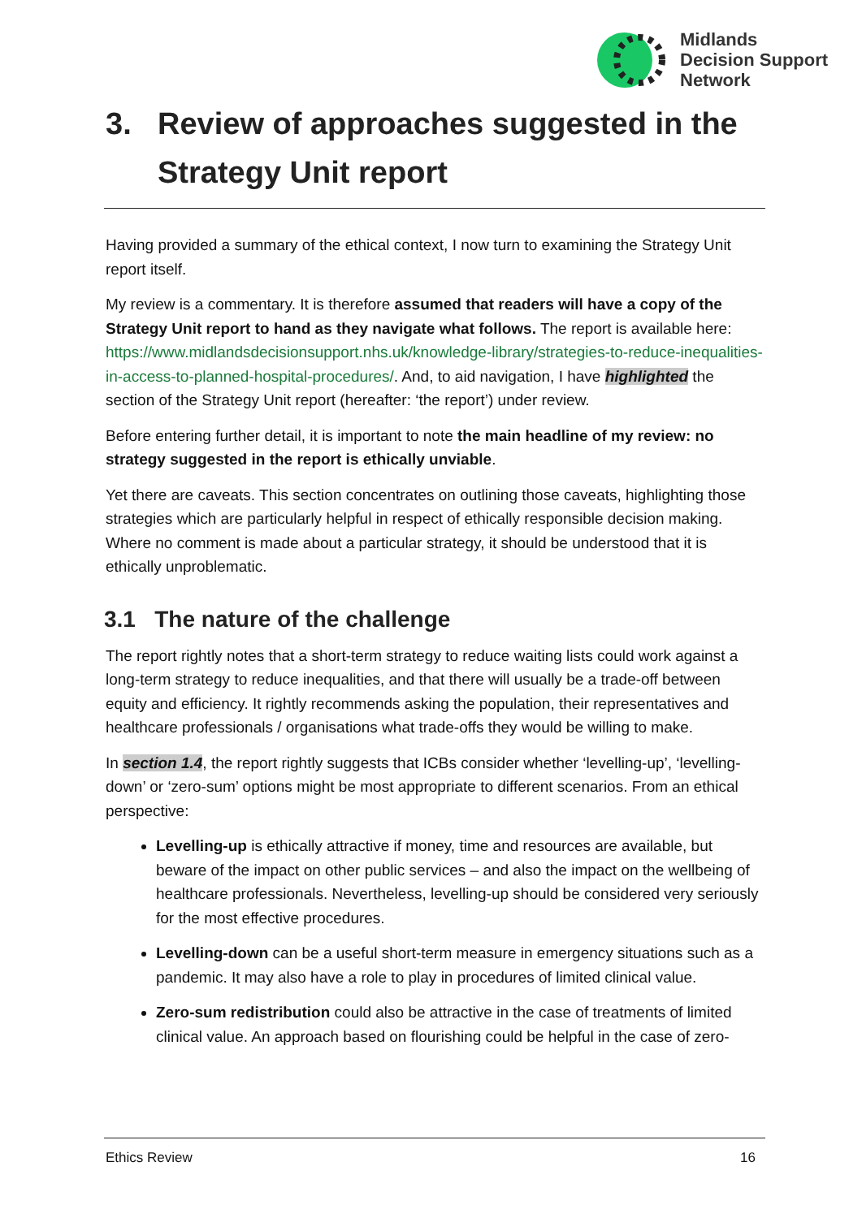Midlands
Decision Support
Network
3. Review of approaches suggested in the Strategy Unit report
Having provided a summary of the ethical context, I now turn to examining the Strategy Unit report itself.
My review is a commentary. It is therefore assumed that readers will have a copy of the Strategy Unit report to hand as they navigate what follows. The report is available here: https://www.midlandsdecisionsupport.nhs.uk/knowledge-library/strategies-to-reduce-inequalities-in-access-to-planned-hospital-procedures/. And, to aid navigation, I have highlighted the section of the Strategy Unit report (hereafter: ‘the report’) under review.
Before entering further detail, it is important to note the main headline of my review: no strategy suggested in the report is ethically unviable.
Yet there are caveats. This section concentrates on outlining those caveats, highlighting those strategies which are particularly helpful in respect of ethically responsible decision making. Where no comment is made about a particular strategy, it should be understood that it is ethically unproblematic.
3.1 The nature of the challenge
The report rightly notes that a short-term strategy to reduce waiting lists could work against a long-term strategy to reduce inequalities, and that there will usually be a trade-off between equity and efficiency. It rightly recommends asking the population, their representatives and healthcare professionals / organisations what trade-offs they would be willing to make.
In section 1.4, the report rightly suggests that ICBs consider whether ‘levelling-up’, ‘levelling-down’ or ‘zero-sum’ options might be most appropriate to different scenarios. From an ethical perspective:
Levelling-up is ethically attractive if money, time and resources are available, but beware of the impact on other public services – and also the impact on the wellbeing of healthcare professionals. Nevertheless, levelling-up should be considered very seriously for the most effective procedures.
Levelling-down can be a useful short-term measure in emergency situations such as a pandemic. It may also have a role to play in procedures of limited clinical value.
Zero-sum redistribution could also be attractive in the case of treatments of limited clinical value. An approach based on flourishing could be helpful in the case of zero-
Ethics Review 16